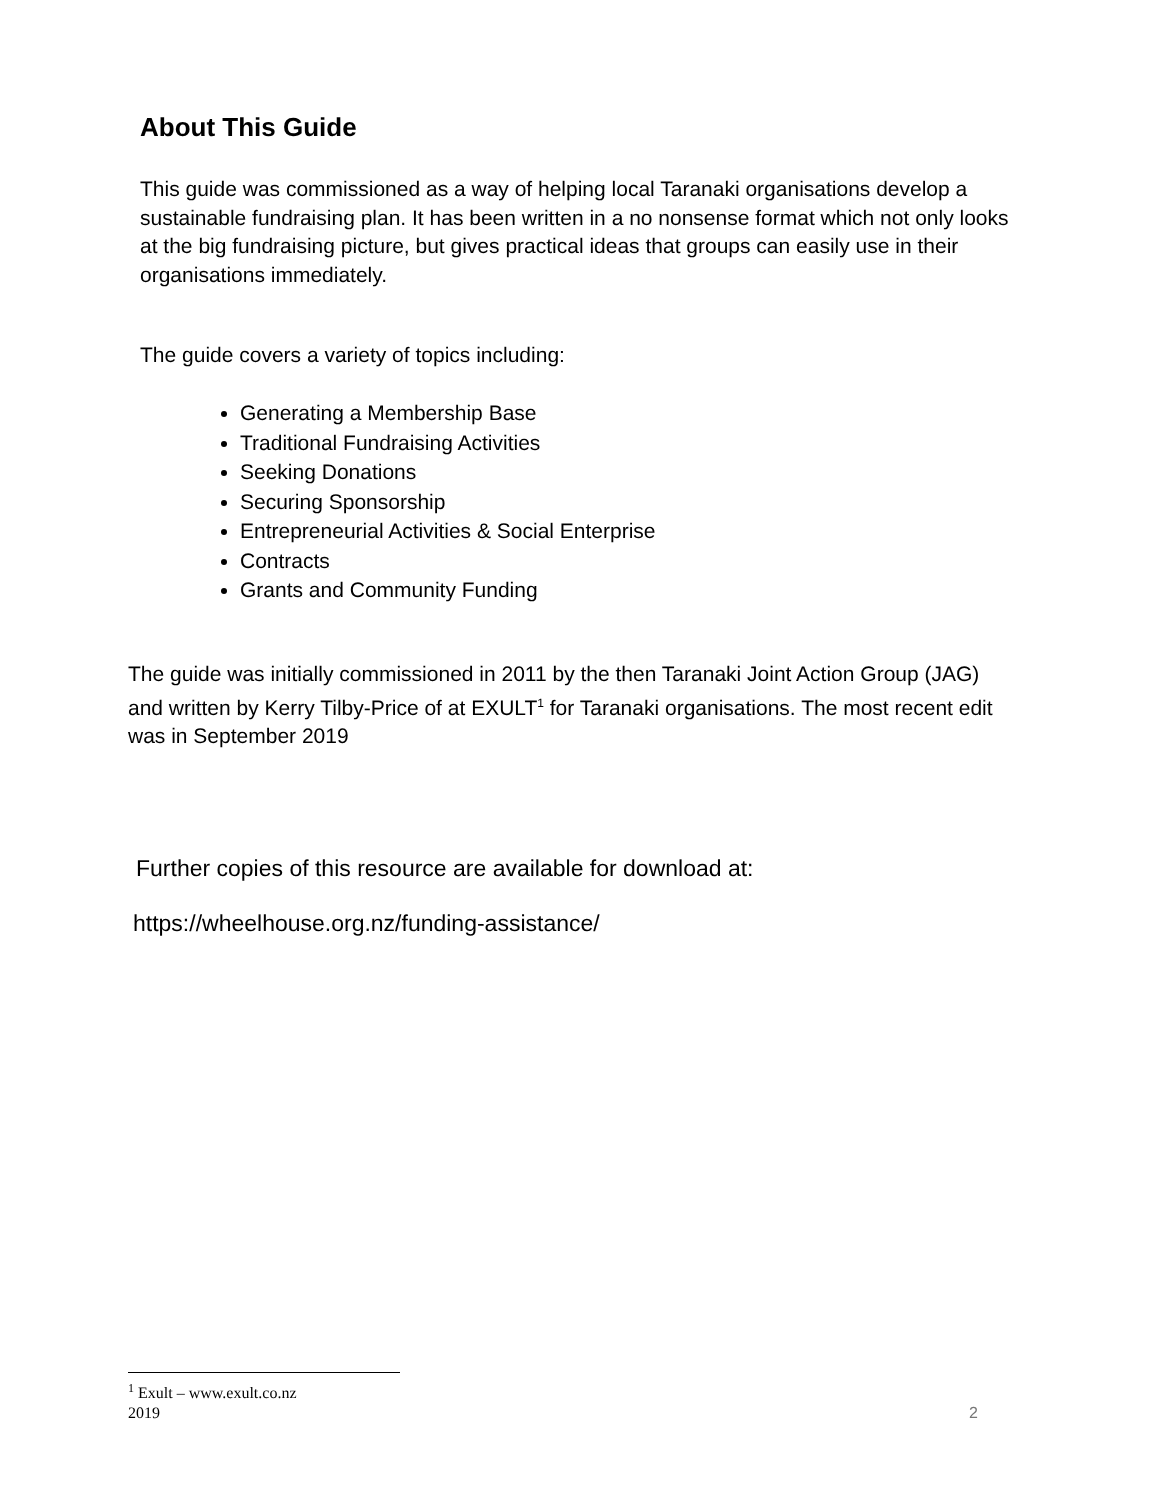About This Guide
This guide was commissioned as a way of helping local Taranaki organisations develop a sustainable fundraising plan. It has been written in a no nonsense format which not only looks at the big fundraising picture, but gives practical ideas that groups can easily use in their organisations immediately.
The guide covers a variety of topics including:
Generating a Membership Base
Traditional Fundraising Activities
Seeking Donations
Securing Sponsorship
Entrepreneurial Activities & Social Enterprise
Contracts
Grants and Community Funding
The guide was initially commissioned in 2011 by the then Taranaki Joint Action Group (JAG) and written by Kerry Tilby-Price of at EXULT<sup>1</sup> for Taranaki organisations. The most recent edit was in September 2019
Further copies of this resource are available for download at:
https://wheelhouse.org.nz/funding-assistance/
<sup>1</sup> Exult – www.exult.co.nz
2019 2